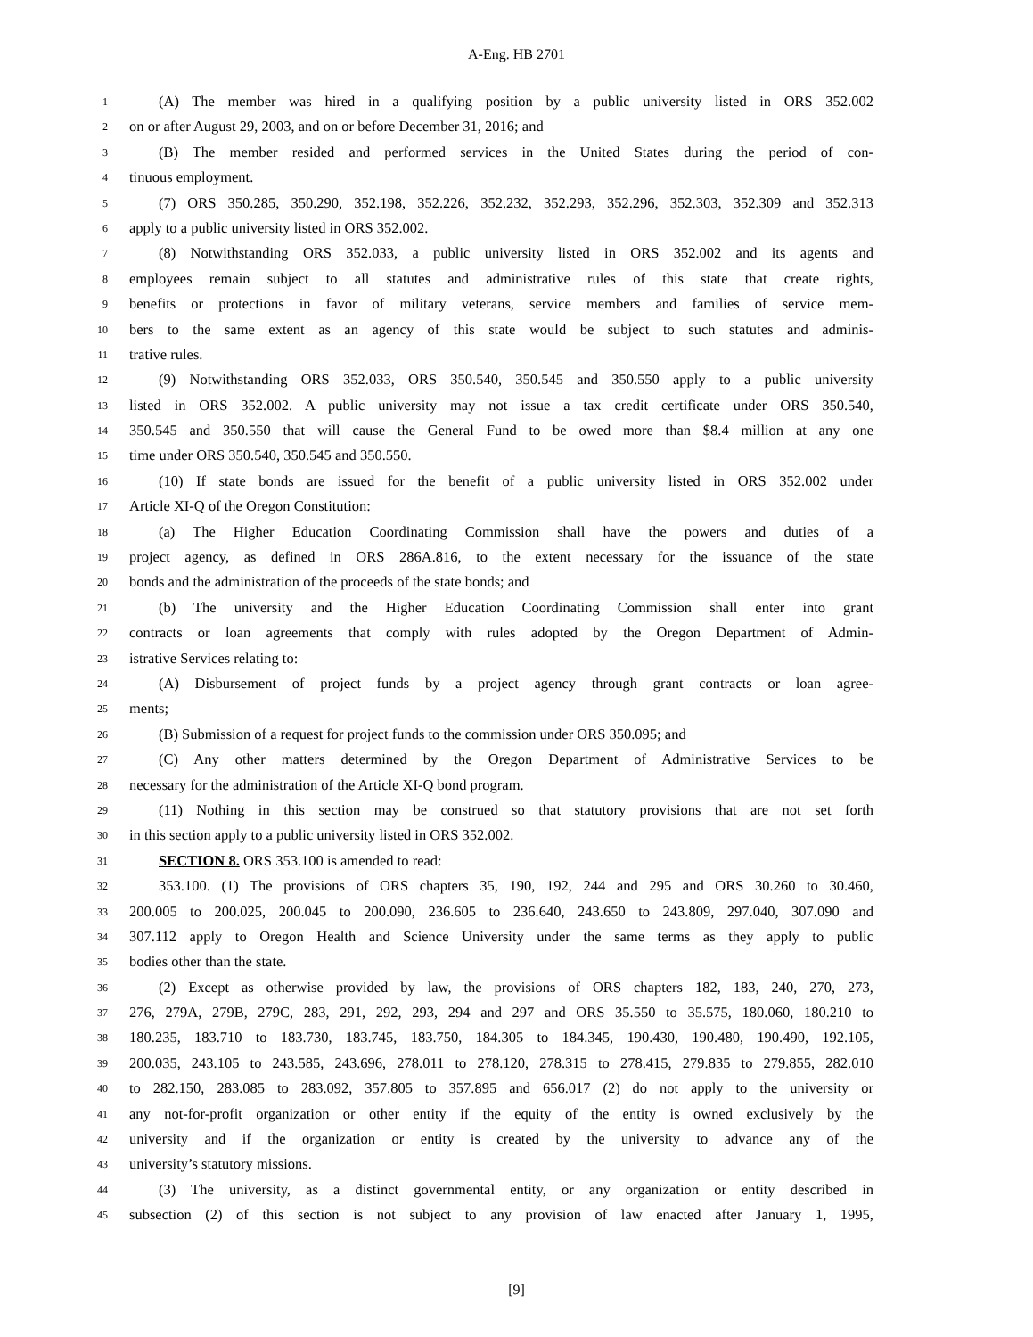A-Eng. HB 2701
1 (A) The member was hired in a qualifying position by a public university listed in ORS 352.002
2 on or after August 29, 2003, and on or before December 31, 2016; and
3 (B) The member resided and performed services in the United States during the period of con-
4 tinuous employment.
5 (7) ORS 350.285, 350.290, 352.198, 352.226, 352.232, 352.293, 352.296, 352.303, 352.309 and 352.313
6 apply to a public university listed in ORS 352.002.
7 (8) Notwithstanding ORS 352.033, a public university listed in ORS 352.002 and its agents and
8 employees remain subject to all statutes and administrative rules of this state that create rights,
9 benefits or protections in favor of military veterans, service members and families of service mem-
10 bers to the same extent as an agency of this state would be subject to such statutes and adminis-
11 trative rules.
12 (9) Notwithstanding ORS 352.033, ORS 350.540, 350.545 and 350.550 apply to a public university
13 listed in ORS 352.002. A public university may not issue a tax credit certificate under ORS 350.540,
14 350.545 and 350.550 that will cause the General Fund to be owed more than $8.4 million at any one
15 time under ORS 350.540, 350.545 and 350.550.
16 (10) If state bonds are issued for the benefit of a public university listed in ORS 352.002 under
17 Article XI-Q of the Oregon Constitution:
18 (a) The Higher Education Coordinating Commission shall have the powers and duties of a
19 project agency, as defined in ORS 286A.816, to the extent necessary for the issuance of the state
20 bonds and the administration of the proceeds of the state bonds; and
21 (b) The university and the Higher Education Coordinating Commission shall enter into grant
22 contracts or loan agreements that comply with rules adopted by the Oregon Department of Admin-
23 istrative Services relating to:
24 (A) Disbursement of project funds by a project agency through grant contracts or loan agree-
25 ments;
26 (B) Submission of a request for project funds to the commission under ORS 350.095; and
27 (C) Any other matters determined by the Oregon Department of Administrative Services to be
28 necessary for the administration of the Article XI-Q bond program.
29 (11) Nothing in this section may be construed so that statutory provisions that are not set forth
30 in this section apply to a public university listed in ORS 352.002.
31 SECTION 8. ORS 353.100 is amended to read:
32 353.100. (1) The provisions of ORS chapters 35, 190, 192, 244 and 295 and ORS 30.260 to 30.460,
33 200.005 to 200.025, 200.045 to 200.090, 236.605 to 236.640, 243.650 to 243.809, 297.040, 307.090 and
34 307.112 apply to Oregon Health and Science University under the same terms as they apply to public
35 bodies other than the state.
36 (2) Except as otherwise provided by law, the provisions of ORS chapters 182, 183, 240, 270, 273,
37 276, 279A, 279B, 279C, 283, 291, 292, 293, 294 and 297 and ORS 35.550 to 35.575, 180.060, 180.210 to
38 180.235, 183.710 to 183.730, 183.745, 183.750, 184.305 to 184.345, 190.430, 190.480, 190.490, 192.105,
39 200.035, 243.105 to 243.585, 243.696, 278.011 to 278.120, 278.315 to 278.415, 279.835 to 279.855, 282.010
40 to 282.150, 283.085 to 283.092, 357.805 to 357.895 and 656.017 (2) do not apply to the university or
41 any not-for-profit organization or other entity if the equity of the entity is owned exclusively by the
42 university and if the organization or entity is created by the university to advance any of the
43 university’s statutory missions.
44 (3) The university, as a distinct governmental entity, or any organization or entity described in
45 subsection (2) of this section is not subject to any provision of law enacted after January 1, 1995,
[9]